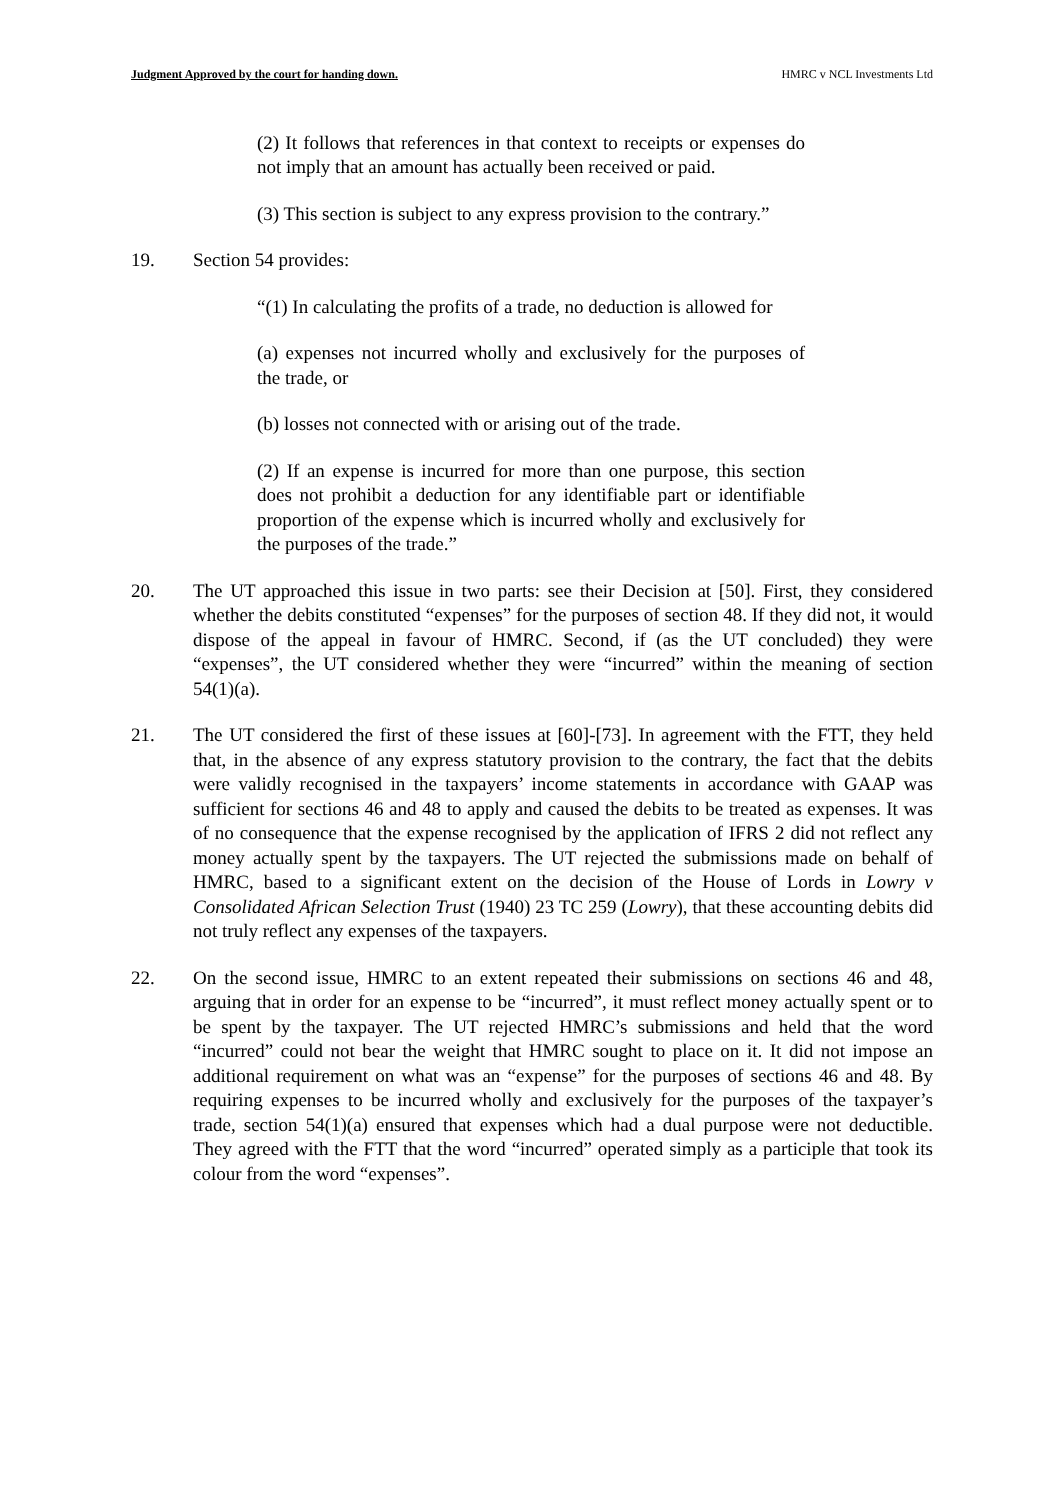Judgment Approved by the court for handing down. HMRC v NCL Investments Ltd
(2) It follows that references in that context to receipts or expenses do not imply that an amount has actually been received or paid.
(3) This section is subject to any express provision to the contrary.”
19. Section 54 provides:
“(1) In calculating the profits of a trade, no deduction is allowed for
(a) expenses not incurred wholly and exclusively for the purposes of the trade, or
(b) losses not connected with or arising out of the trade.
(2) If an expense is incurred for more than one purpose, this section does not prohibit a deduction for any identifiable part or identifiable proportion of the expense which is incurred wholly and exclusively for the purposes of the trade.”
20. The UT approached this issue in two parts: see their Decision at [50]. First, they considered whether the debits constituted “expenses” for the purposes of section 48. If they did not, it would dispose of the appeal in favour of HMRC. Second, if (as the UT concluded) they were “expenses”, the UT considered whether they were “incurred” within the meaning of section 54(1)(a).
21. The UT considered the first of these issues at [60]-[73]. In agreement with the FTT, they held that, in the absence of any express statutory provision to the contrary, the fact that the debits were validly recognised in the taxpayers’ income statements in accordance with GAAP was sufficient for sections 46 and 48 to apply and caused the debits to be treated as expenses. It was of no consequence that the expense recognised by the application of IFRS 2 did not reflect any money actually spent by the taxpayers. The UT rejected the submissions made on behalf of HMRC, based to a significant extent on the decision of the House of Lords in Lowry v Consolidated African Selection Trust (1940) 23 TC 259 (Lowry), that these accounting debits did not truly reflect any expenses of the taxpayers.
22. On the second issue, HMRC to an extent repeated their submissions on sections 46 and 48, arguing that in order for an expense to be “incurred”, it must reflect money actually spent or to be spent by the taxpayer. The UT rejected HMRC’s submissions and held that the word “incurred” could not bear the weight that HMRC sought to place on it. It did not impose an additional requirement on what was an “expense” for the purposes of sections 46 and 48. By requiring expenses to be incurred wholly and exclusively for the purposes of the taxpayer’s trade, section 54(1)(a) ensured that expenses which had a dual purpose were not deductible. They agreed with the FTT that the word “incurred” operated simply as a participle that took its colour from the word “expenses”.